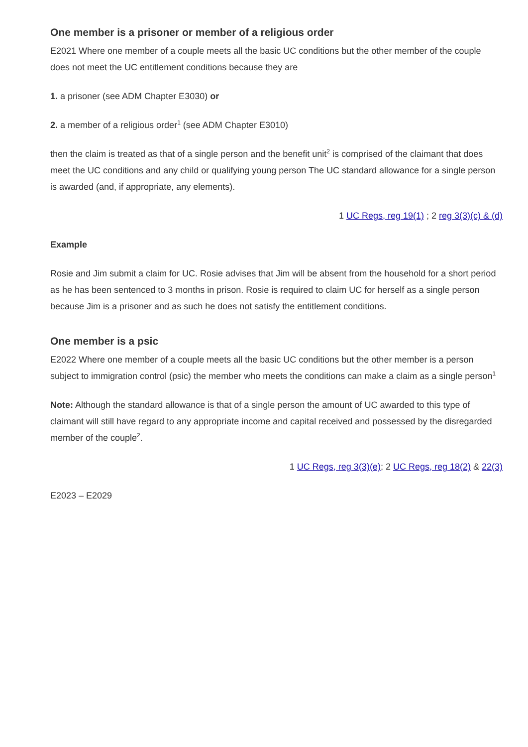One member is a prisoner or member of a religious order
E2021 Where one member of a couple meets all the basic UC conditions but the other member of the couple does not meet the UC entitlement conditions because they are
1. a prisoner (see ADM Chapter E3030) or
2. a member of a religious order<sup>1</sup> (see ADM Chapter E3010)
then the claim is treated as that of a single person and the benefit unit<sup>2</sup> is comprised of the claimant that does meet the UC conditions and any child or qualifying young person The UC standard allowance for a single person is awarded (and, if appropriate, any elements).
1 UC Regs, reg 19(1) ; 2 reg 3(3)(c) & (d)
Example
Rosie and Jim submit a claim for UC. Rosie advises that Jim will be absent from the household for a short period as he has been sentenced to 3 months in prison. Rosie is required to claim UC for herself as a single person because Jim is a prisoner and as such he does not satisfy the entitlement conditions.
One member is a psic
E2022 Where one member of a couple meets all the basic UC conditions but the other member is a person subject to immigration control (psic) the member who meets the conditions can make a claim as a single person<sup>1</sup>
Note: Although the standard allowance is that of a single person the amount of UC awarded to this type of claimant will still have regard to any appropriate income and capital received and possessed by the disregarded member of the couple<sup>2</sup>.
1 UC Regs, reg 3(3)(e); 2 UC Regs, reg 18(2) & 22(3)
E2023 – E2029